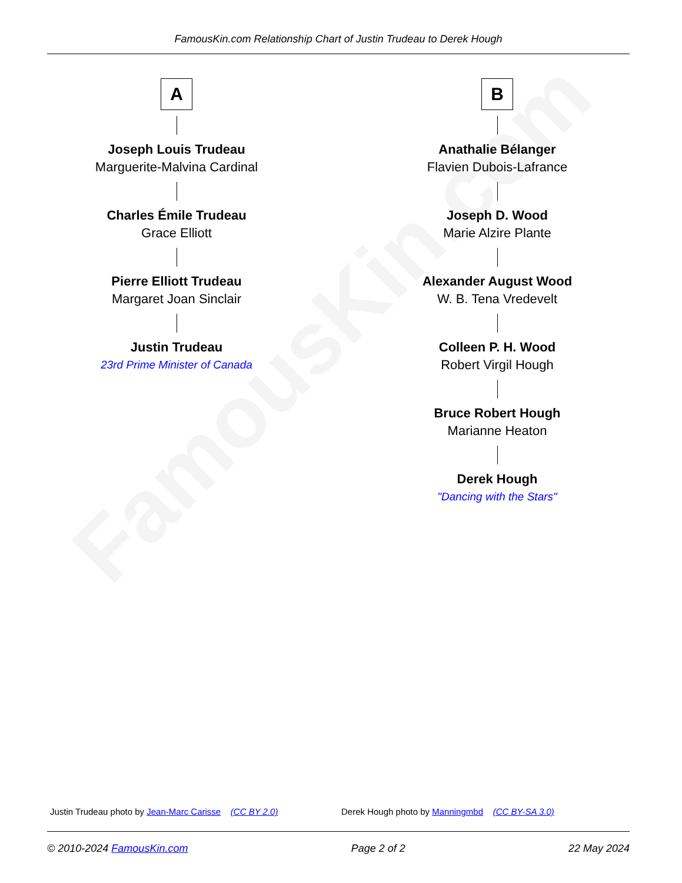FamousKin.com
FamousKin.com Relationship Chart of Justin Trudeau to Derek Hough
A
Joseph Louis Trudeau
Marguerite-Malvina Cardinal
Charles Émile Trudeau
Grace Elliott
Pierre Elliott Trudeau
Margaret Joan Sinclair
Justin Trudeau
23rd Prime Minister of Canada
B
Anathalie Bélanger
Flavien Dubois-Lafrance
Joseph D. Wood
Marie Alzire Plante
Alexander August Wood
W. B. Tena Vredevelt
Colleen P. H. Wood
Robert Virgil Hough
Bruce Robert Hough
Marianne Heaton
Derek Hough
"Dancing with the Stars"
Justin Trudeau photo by Jean-Marc Carisse (CC BY 2.0) Derek Hough photo by Manningmbd (CC BY-SA 3.0)
© 2010-2024 FamousKin.com Page 2 of 2 22 May 2024